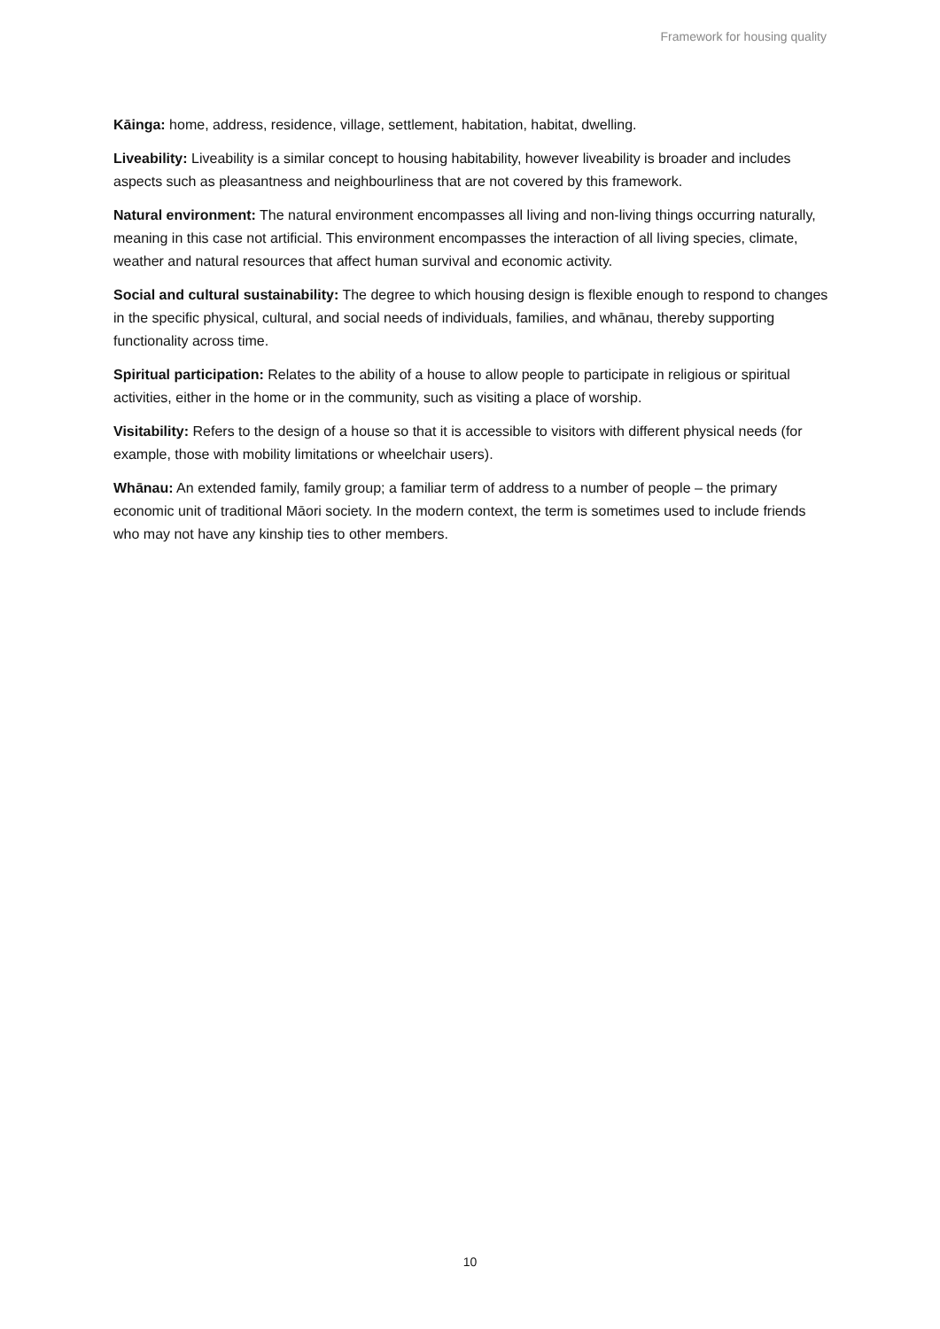Framework for housing quality
Kāinga: home, address, residence, village, settlement, habitation, habitat, dwelling.
Liveability: Liveability is a similar concept to housing habitability, however liveability is broader and includes aspects such as pleasantness and neighbourliness that are not covered by this framework.
Natural environment: The natural environment encompasses all living and non-living things occurring naturally, meaning in this case not artificial. This environment encompasses the interaction of all living species, climate, weather and natural resources that affect human survival and economic activity.
Social and cultural sustainability: The degree to which housing design is flexible enough to respond to changes in the specific physical, cultural, and social needs of individuals, families, and whānau, thereby supporting functionality across time.
Spiritual participation: Relates to the ability of a house to allow people to participate in religious or spiritual activities, either in the home or in the community, such as visiting a place of worship.
Visitability: Refers to the design of a house so that it is accessible to visitors with different physical needs (for example, those with mobility limitations or wheelchair users).
Whānau: An extended family, family group; a familiar term of address to a number of people – the primary economic unit of traditional Māori society. In the modern context, the term is sometimes used to include friends who may not have any kinship ties to other members.
10